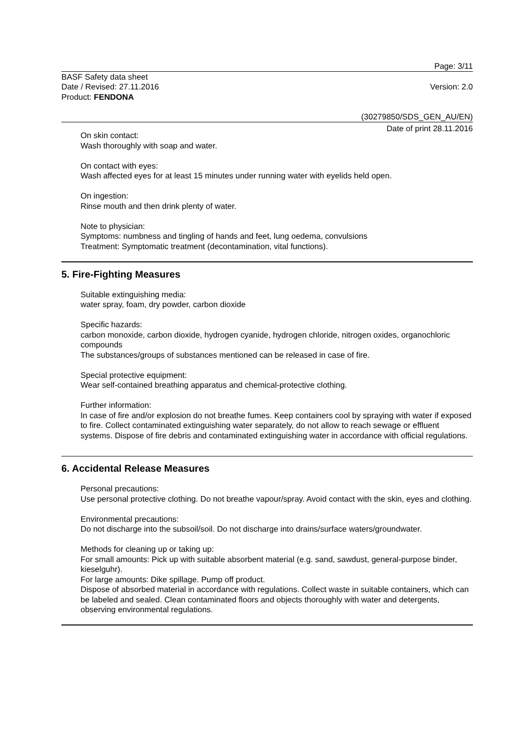Page: 3/11
BASF Safety data sheet
Date / Revised: 27.11.2016
Product: FENDONA
Version: 2.0
(30279850/SDS_GEN_AU/EN)
Date of print 28.11.2016
On skin contact:
Wash thoroughly with soap and water.
On contact with eyes:
Wash affected eyes for at least 15 minutes under running water with eyelids held open.
On ingestion:
Rinse mouth and then drink plenty of water.
Note to physician:
Symptoms: numbness and tingling of hands and feet, lung oedema, convulsions
Treatment: Symptomatic treatment (decontamination, vital functions).
5. Fire-Fighting Measures
Suitable extinguishing media:
water spray, foam, dry powder, carbon dioxide
Specific hazards:
carbon monoxide, carbon dioxide, hydrogen cyanide, hydrogen chloride, nitrogen oxides, organochloric compounds
The substances/groups of substances mentioned can be released in case of fire.
Special protective equipment:
Wear self-contained breathing apparatus and chemical-protective clothing.
Further information:
In case of fire and/or explosion do not breathe fumes. Keep containers cool by spraying with water if exposed to fire. Collect contaminated extinguishing water separately, do not allow to reach sewage or effluent systems. Dispose of fire debris and contaminated extinguishing water in accordance with official regulations.
6. Accidental Release Measures
Personal precautions:
Use personal protective clothing. Do not breathe vapour/spray. Avoid contact with the skin, eyes and clothing.
Environmental precautions:
Do not discharge into the subsoil/soil. Do not discharge into drains/surface waters/groundwater.
Methods for cleaning up or taking up:
For small amounts: Pick up with suitable absorbent material (e.g. sand, sawdust, general-purpose binder, kieselguhr).
For large amounts: Dike spillage. Pump off product.
Dispose of absorbed material in accordance with regulations. Collect waste in suitable containers, which can be labeled and sealed. Clean contaminated floors and objects thoroughly with water and detergents, observing environmental regulations.